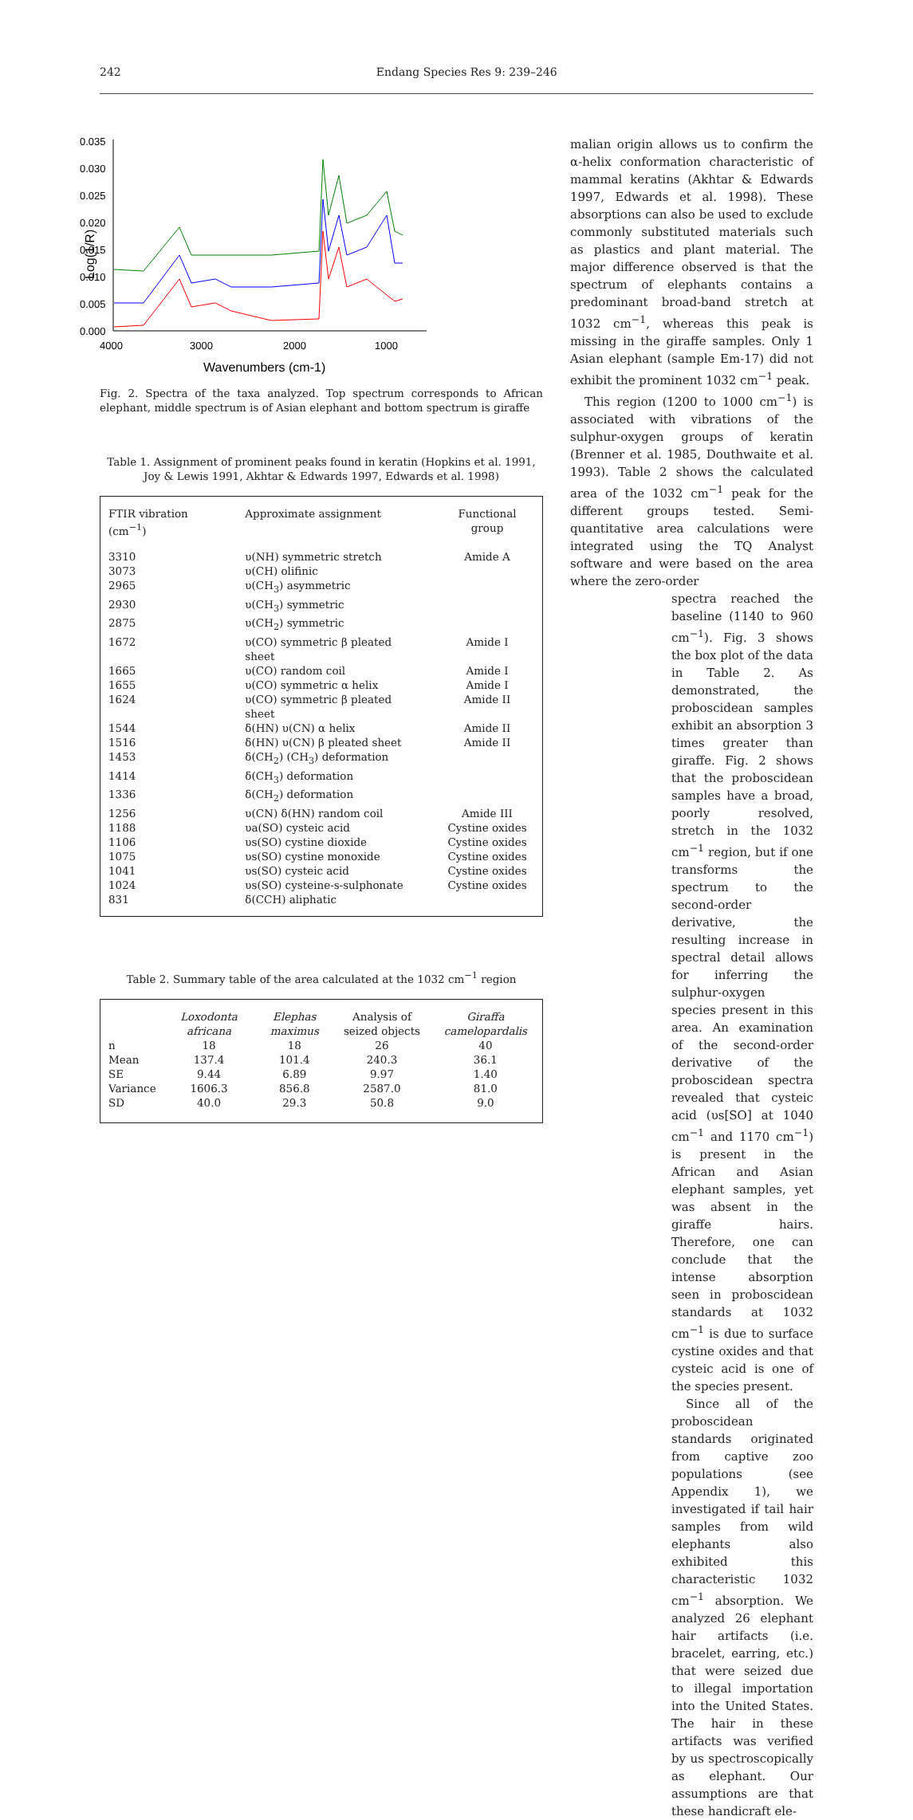242 Endang Species Res 9: 239–246
0.035
0.030
0.025
0.020
0.015
0.010
0.005
0.000
4000
3000
2000
1000
Wavenumbers (cm-1)
Log(1/R)
Fig. 2. Spectra of the taxa analyzed. Top spectrum corresponds to African elephant, middle spectrum is of Asian elephant and bottom spectrum is giraffe
Table 1. Assignment of prominent peaks found in keratin (Hopkins et al. 1991, Joy & Lewis 1991, Akhtar & Edwards 1997, Edwards et al. 1998)
| FTIR vibration (cm<sup>−1</sup>) | Approximate assignment | Functional group |
| --- | --- | --- |
| 3310 | υ(NH) symmetric stretch | Amide A |
| 3073 | υ(CH) olifinic | |
| 2965 | υ(CH<sub>3</sub>) asymmetric | |
| 2930 | υ(CH<sub>3</sub>) symmetric | |
| 2875 | υ(CH<sub>2</sub>) symmetric | |
| 1672 | υ(CO) symmetric β pleated sheet | Amide I |
| 1665 | υ(CO) random coil | Amide I |
| 1655 | υ(CO) symmetric α helix | Amide I |
| 1624 | υ(CO) symmetric β pleated sheet | Amide II |
| 1544 | δ(HN) υ(CN) α helix | Amide II |
| 1516 | δ(HN) υ(CN) β pleated sheet | Amide II |
| 1453 | δ(CH<sub>2</sub>) (CH<sub>3</sub>) deformation | |
| 1414 | δ(CH<sub>3</sub>) deformation | |
| 1336 | δ(CH<sub>2</sub>) deformation | |
| 1256 | υ(CN) δ(HN) random coil | Amide III |
| 1188 | υa(SO) cysteic acid | Cystine oxides |
| 1106 | υs(SO) cystine dioxide | Cystine oxides |
| 1075 | υs(SO) cystine monoxide | Cystine oxides |
| 1041 | υs(SO) cysteic acid | Cystine oxides |
| 1024 | υs(SO) cysteine-s-sulphonate | Cystine oxides |
| 831 | δ(CCH) aliphatic | |
Table 2. Summary table of the area calculated at the 1032 cm<sup>−1</sup> region
| | Loxodonta africana | Elephas maximus | Analysis of seized objects | Giraffa camelopardalis |
| --- | --- | --- | --- | --- |
| n | 18 | 18 | 26 | 40 |
| Mean | 137.4 | 101.4 | 240.3 | 36.1 |
| SE | 9.44 | 6.89 | 9.97 | 1.40 |
| Variance | 1606.3 | 856.8 | 2587.0 | 81.0 |
| SD | 40.0 | 29.3 | 50.8 | 9.0 |
malian origin allows us to confirm the α-helix conformation characteristic of mammal keratins (Akhtar & Edwards 1997, Edwards et al. 1998). These absorptions can also be used to exclude commonly substituted materials such as plastics and plant material. The major difference observed is that the spectrum of elephants contains a predominant broad-band stretch at 1032 cm<sup>−1</sup>, whereas this peak is missing in the giraffe samples. Only 1 Asian elephant (sample Em-17) did not exhibit the prominent 1032 cm<sup>−1</sup> peak.
This region (1200 to 1000 cm<sup>−1</sup>) is associated with vibrations of the sulphur-oxygen groups of keratin (Brenner et al. 1985, Douthwaite et al. 1993). Table 2 shows the calculated area of the 1032 cm<sup>−1</sup> peak for the different groups tested. Semi-quantitative area calculations were integrated using the TQ Analyst software and were based on the area where the zero-order
spectra reached the baseline (1140 to 960 cm<sup>−1</sup>). Fig. 3 shows the box plot of the data in Table 2. As demonstrated, the proboscidean samples exhibit an absorption 3 times greater than giraffe. Fig. 2 shows that the proboscidean samples have a broad, poorly resolved, stretch in the 1032 cm<sup>−1</sup> region, but if one transforms the spectrum to the second-order derivative, the resulting increase in spectral detail allows for inferring the sulphur-oxygen species present in this area. An examination of the second-order derivative of the proboscidean spectra revealed that cysteic acid (υs[SO] at 1040 cm<sup>−1</sup> and 1170 cm<sup>−1</sup>) is present in the African and Asian elephant samples, yet was absent in the giraffe hairs. Therefore, one can conclude that the intense absorption seen in proboscidean standards at 1032 cm<sup>−1</sup> is due to surface cystine oxides and that cysteic acid is one of the species present.
Since all of the proboscidean standards originated from captive zoo populations (see Appendix 1), we investigated if tail hair samples from wild elephants also exhibited this characteristic 1032 cm<sup>−1</sup> absorption. We analyzed 26 elephant hair artifacts (i.e. bracelet, earring, etc.) that were seized due to illegal importation into the United States. The hair in these artifacts was verified by us spectroscopically as elephant. Our assumptions are that these handicraft ele-